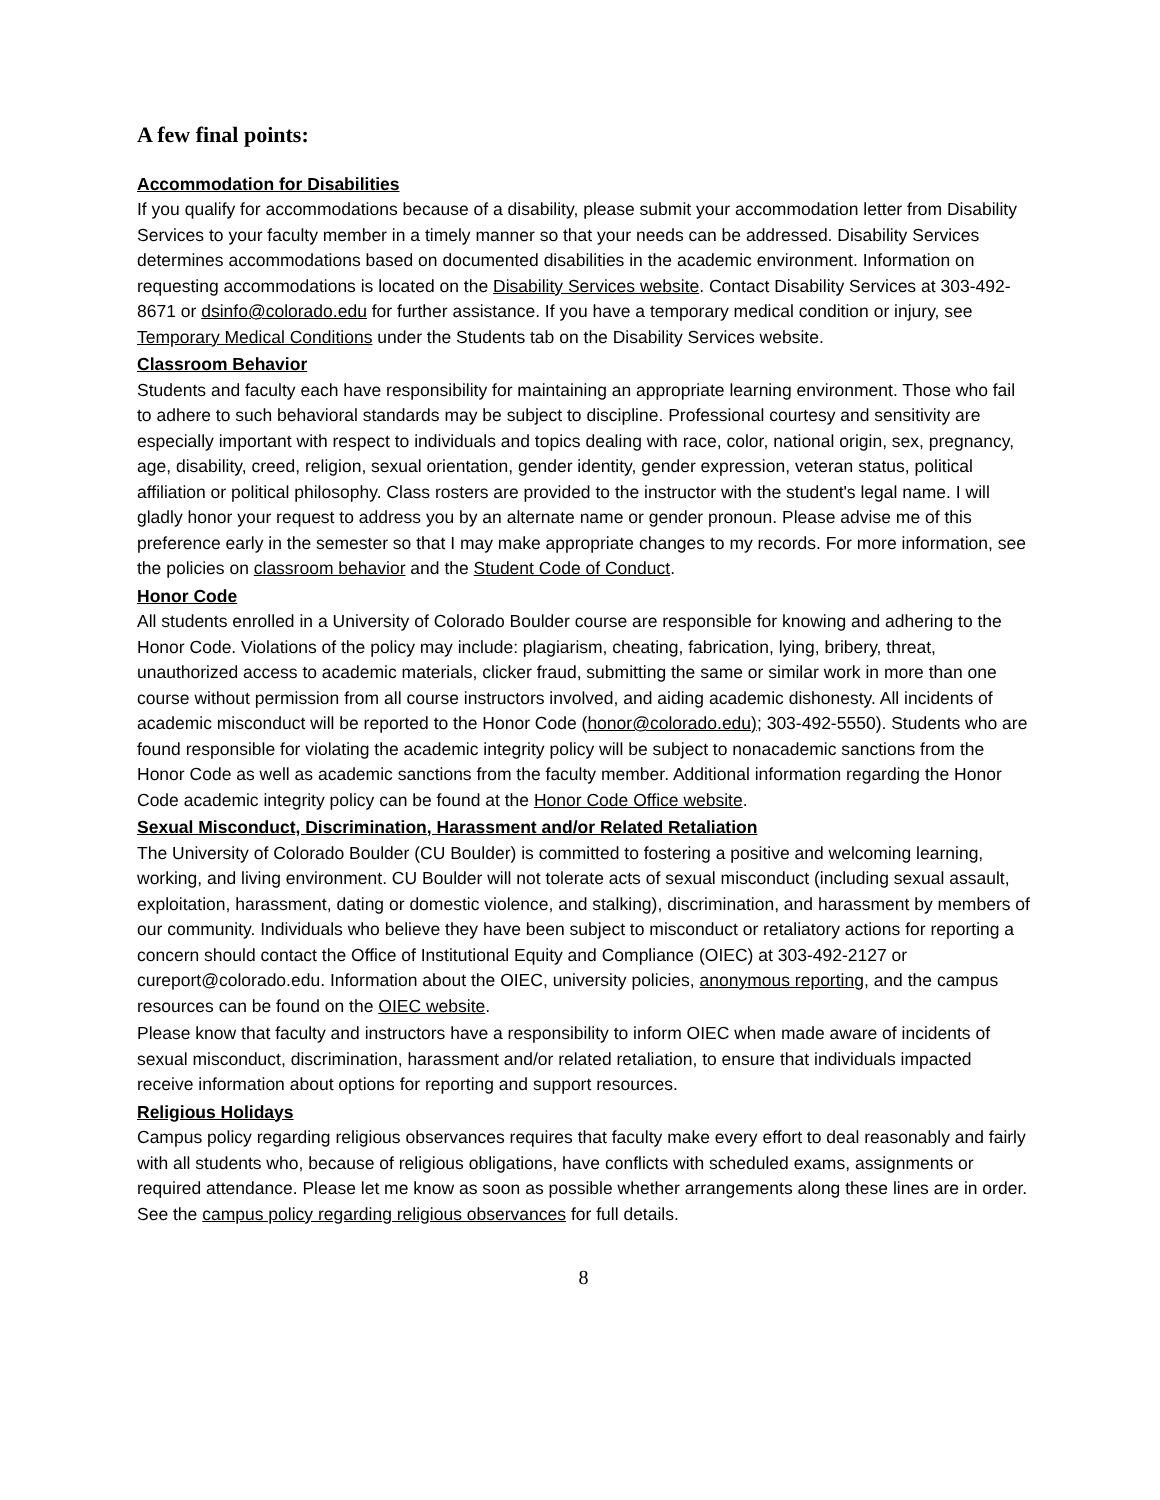A few final points:
Accommodation for Disabilities
If you qualify for accommodations because of a disability, please submit your accommodation letter from Disability Services to your faculty member in a timely manner so that your needs can be addressed. Disability Services determines accommodations based on documented disabilities in the academic environment. Information on requesting accommodations is located on the Disability Services website. Contact Disability Services at 303-492-8671 or dsinfo@colorado.edu for further assistance. If you have a temporary medical condition or injury, see Temporary Medical Conditions under the Students tab on the Disability Services website.
Classroom Behavior
Students and faculty each have responsibility for maintaining an appropriate learning environment. Those who fail to adhere to such behavioral standards may be subject to discipline. Professional courtesy and sensitivity are especially important with respect to individuals and topics dealing with race, color, national origin, sex, pregnancy, age, disability, creed, religion, sexual orientation, gender identity, gender expression, veteran status, political affiliation or political philosophy. Class rosters are provided to the instructor with the student's legal name. I will gladly honor your request to address you by an alternate name or gender pronoun. Please advise me of this preference early in the semester so that I may make appropriate changes to my records. For more information, see the policies on classroom behavior and the Student Code of Conduct.
Honor Code
All students enrolled in a University of Colorado Boulder course are responsible for knowing and adhering to the Honor Code. Violations of the policy may include: plagiarism, cheating, fabrication, lying, bribery, threat, unauthorized access to academic materials, clicker fraud, submitting the same or similar work in more than one course without permission from all course instructors involved, and aiding academic dishonesty. All incidents of academic misconduct will be reported to the Honor Code (honor@colorado.edu); 303-492-5550). Students who are found responsible for violating the academic integrity policy will be subject to nonacademic sanctions from the Honor Code as well as academic sanctions from the faculty member. Additional information regarding the Honor Code academic integrity policy can be found at the Honor Code Office website.
Sexual Misconduct, Discrimination, Harassment and/or Related Retaliation
The University of Colorado Boulder (CU Boulder) is committed to fostering a positive and welcoming learning, working, and living environment. CU Boulder will not tolerate acts of sexual misconduct (including sexual assault, exploitation, harassment, dating or domestic violence, and stalking), discrimination, and harassment by members of our community. Individuals who believe they have been subject to misconduct or retaliatory actions for reporting a concern should contact the Office of Institutional Equity and Compliance (OIEC) at 303-492-2127 or cureport@colorado.edu. Information about the OIEC, university policies, anonymous reporting, and the campus resources can be found on the OIEC website.
Please know that faculty and instructors have a responsibility to inform OIEC when made aware of incidents of sexual misconduct, discrimination, harassment and/or related retaliation, to ensure that individuals impacted receive information about options for reporting and support resources.
Religious Holidays
Campus policy regarding religious observances requires that faculty make every effort to deal reasonably and fairly with all students who, because of religious obligations, have conflicts with scheduled exams, assignments or required attendance. Please let me know as soon as possible whether arrangements along these lines are in order. See the campus policy regarding religious observances for full details.
8